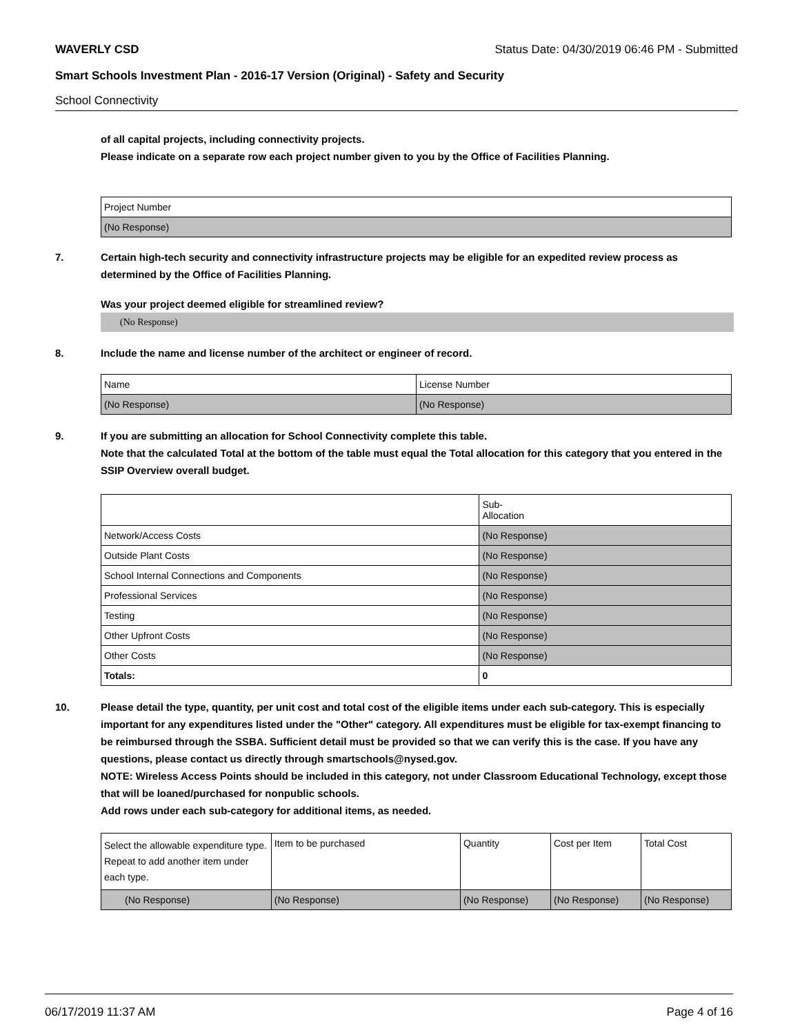WAVERLY CSD Status Date: 04/30/2019 06:46 PM - Submitted
Smart Schools Investment Plan - 2016-17 Version (Original) - Safety and Security
School Connectivity
of all capital projects, including connectivity projects.
Please indicate on a separate row each project number given to you by the Office of Facilities Planning.
| Project Number |
| (No Response) |
7. Certain high-tech security and connectivity infrastructure projects may be eligible for an expedited review process as determined by the Office of Facilities Planning.
Was your project deemed eligible for streamlined review?
(No Response)
8. Include the name and license number of the architect or engineer of record.
| Name | License Number |
| (No Response) | (No Response) |
9. If you are submitting an allocation for School Connectivity complete this table.
Note that the calculated Total at the bottom of the table must equal the Total allocation for this category that you entered in the SSIP Overview overall budget.
| | Sub- Allocation |
| Network/Access Costs | (No Response) |
| Outside Plant Costs | (No Response) |
| School Internal Connections and Components | (No Response) |
| Professional Services | (No Response) |
| Testing | (No Response) |
| Other Upfront Costs | (No Response) |
| Other Costs | (No Response) |
| Totals: | 0 |
10. Please detail the type, quantity, per unit cost and total cost of the eligible items under each sub-category. This is especially important for any expenditures listed under the "Other" category. All expenditures must be eligible for tax-exempt financing to be reimbursed through the SSBA. Sufficient detail must be provided so that we can verify this is the case. If you have any questions, please contact us directly through smartschools@nysed.gov.
NOTE: Wireless Access Points should be included in this category, not under Classroom Educational Technology, except those that will be loaned/purchased for nonpublic schools.
Add rows under each sub-category for additional items, as needed.
| Select the allowable expenditure type. Repeat to add another item under each type. | Item to be purchased | Quantity | Cost per Item | Total Cost |
| (No Response) | (No Response) | (No Response) | (No Response) | (No Response) |
06/17/2019 11:37 AM Page 4 of 16